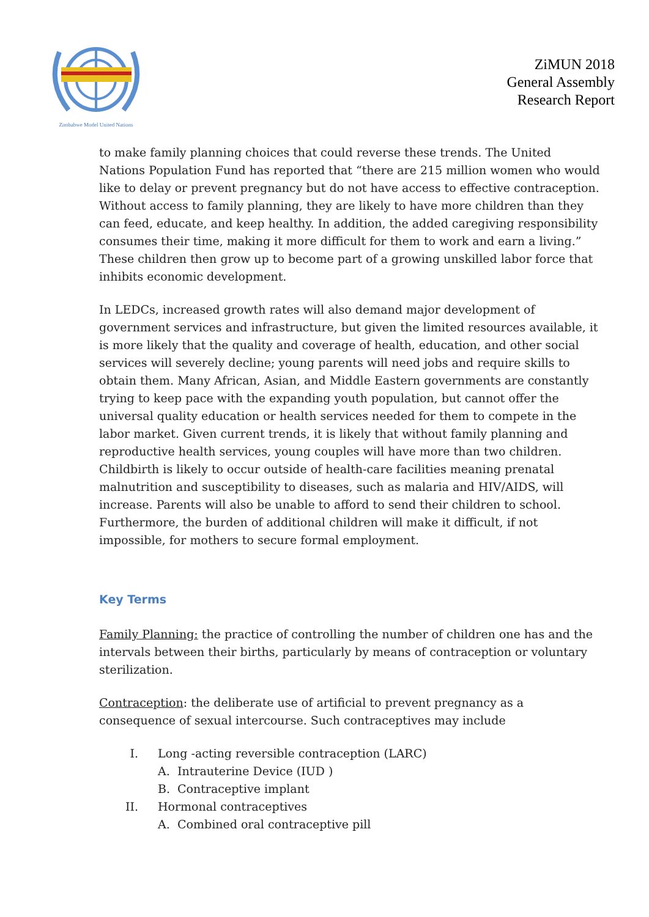Zimbabwe Model United Nations
ZiMUN 2018
General Assembly
Research Report
to make family planning choices that could reverse these trends. The United Nations Population Fund has reported that “there are 215 million women who would like to delay or prevent pregnancy but do not have access to effective contraception. Without access to family planning, they are likely to have more children than they can feed, educate, and keep healthy. In addition, the added caregiving responsibility consumes their time, making it more difficult for them to work and earn a living.” These children then grow up to become part of a growing unskilled labor force that inhibits economic development.
In LEDCs, increased growth rates will also demand major development of government services and infrastructure, but given the limited resources available, it is more likely that the quality and coverage of health, education, and other social services will severely decline; young parents will need jobs and require skills to obtain them. Many African, Asian, and Middle Eastern governments are constantly trying to keep pace with the expanding youth population, but cannot offer the universal quality education or health services needed for them to compete in the labor market. Given current trends, it is likely that without family planning and reproductive health services, young couples will have more than two children. Childbirth is likely to occur outside of health-care facilities meaning prenatal malnutrition and susceptibility to diseases, such as malaria and HIV/AIDS, will increase. Parents will also be unable to afford to send their children to school. Furthermore, the burden of additional children will make it difficult, if not impossible, for mothers to secure formal employment.
Key Terms
Family Planning: the practice of controlling the number of children one has and the intervals between their births, particularly by means of contraception or voluntary sterilization.
Contraception: the deliberate use of artificial to prevent pregnancy as a consequence of sexual intercourse. Such contraceptives may include
I. Long -acting reversible contraception (LARC)
A. Intrauterine Device (IUD )
B. Contraceptive implant
II. Hormonal contraceptives
A. Combined oral contraceptive pill